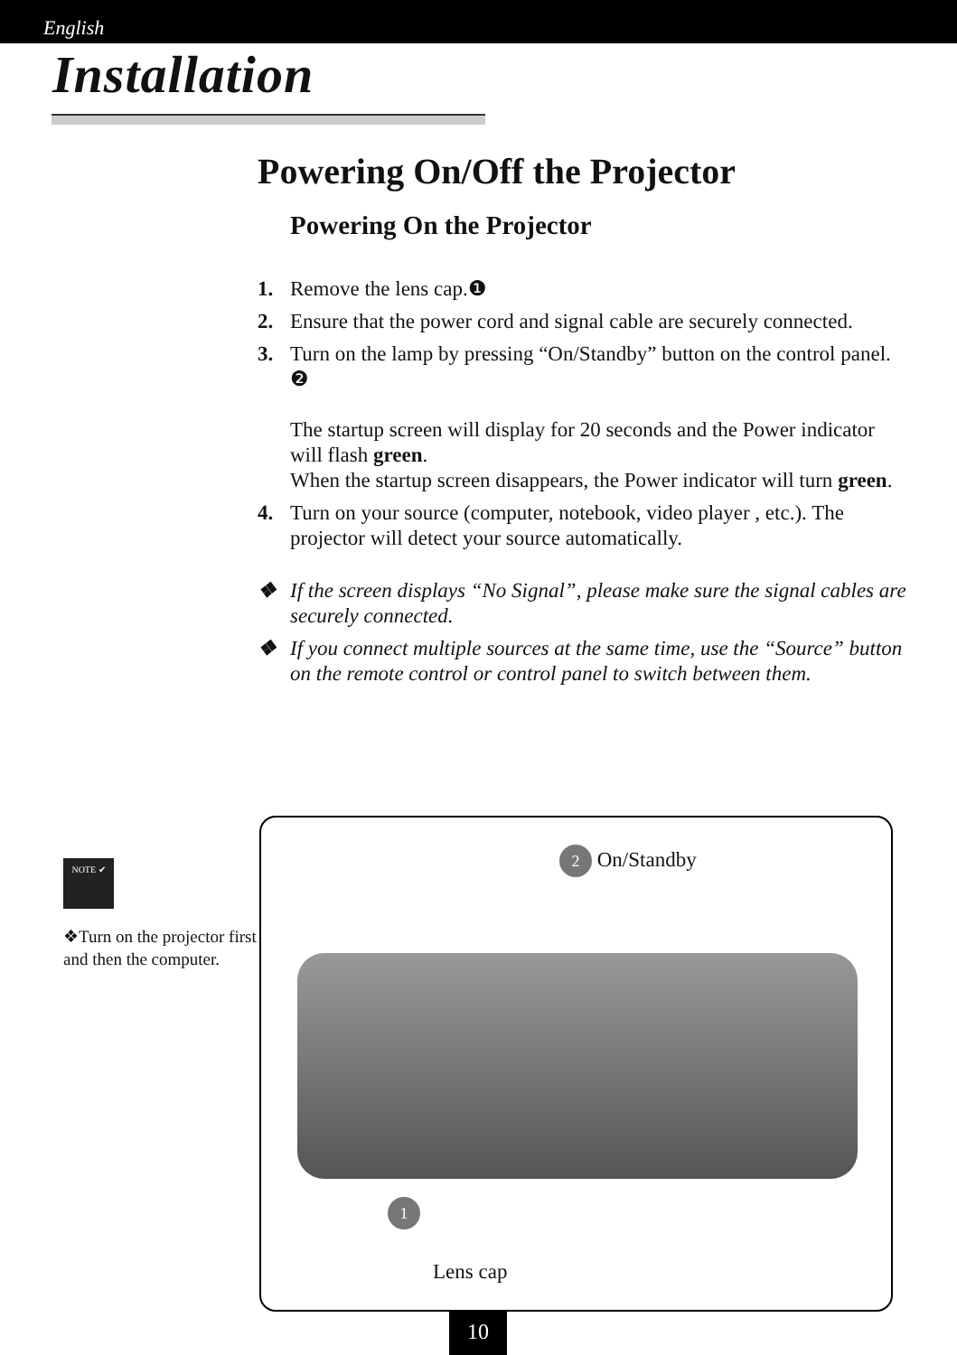English
Installation
Powering On/Off the Projector
Powering On the Projector
1. Remove the lens cap.❶
2. Ensure that the power cord and signal cable are securely connected.
3. Turn on the lamp by pressing “On/Standby” button on the control panel. ❷
The startup screen will display for 20 seconds and the Power indicator will flash green.
When the startup screen disappears, the Power indicator will turn green.
4. Turn on your source (computer, notebook, video player , etc.). The projector will detect your source automatically.
❖ If the screen displays “No Signal”, please make sure the signal cables are securely connected.
❖ If you connect multiple sources at the same time, use the “Source” button on the remote control or control panel to switch between them.
NOTE ✔
❖Turn on the projector first and then the computer.
2 On/Standby
1
Lens cap
10